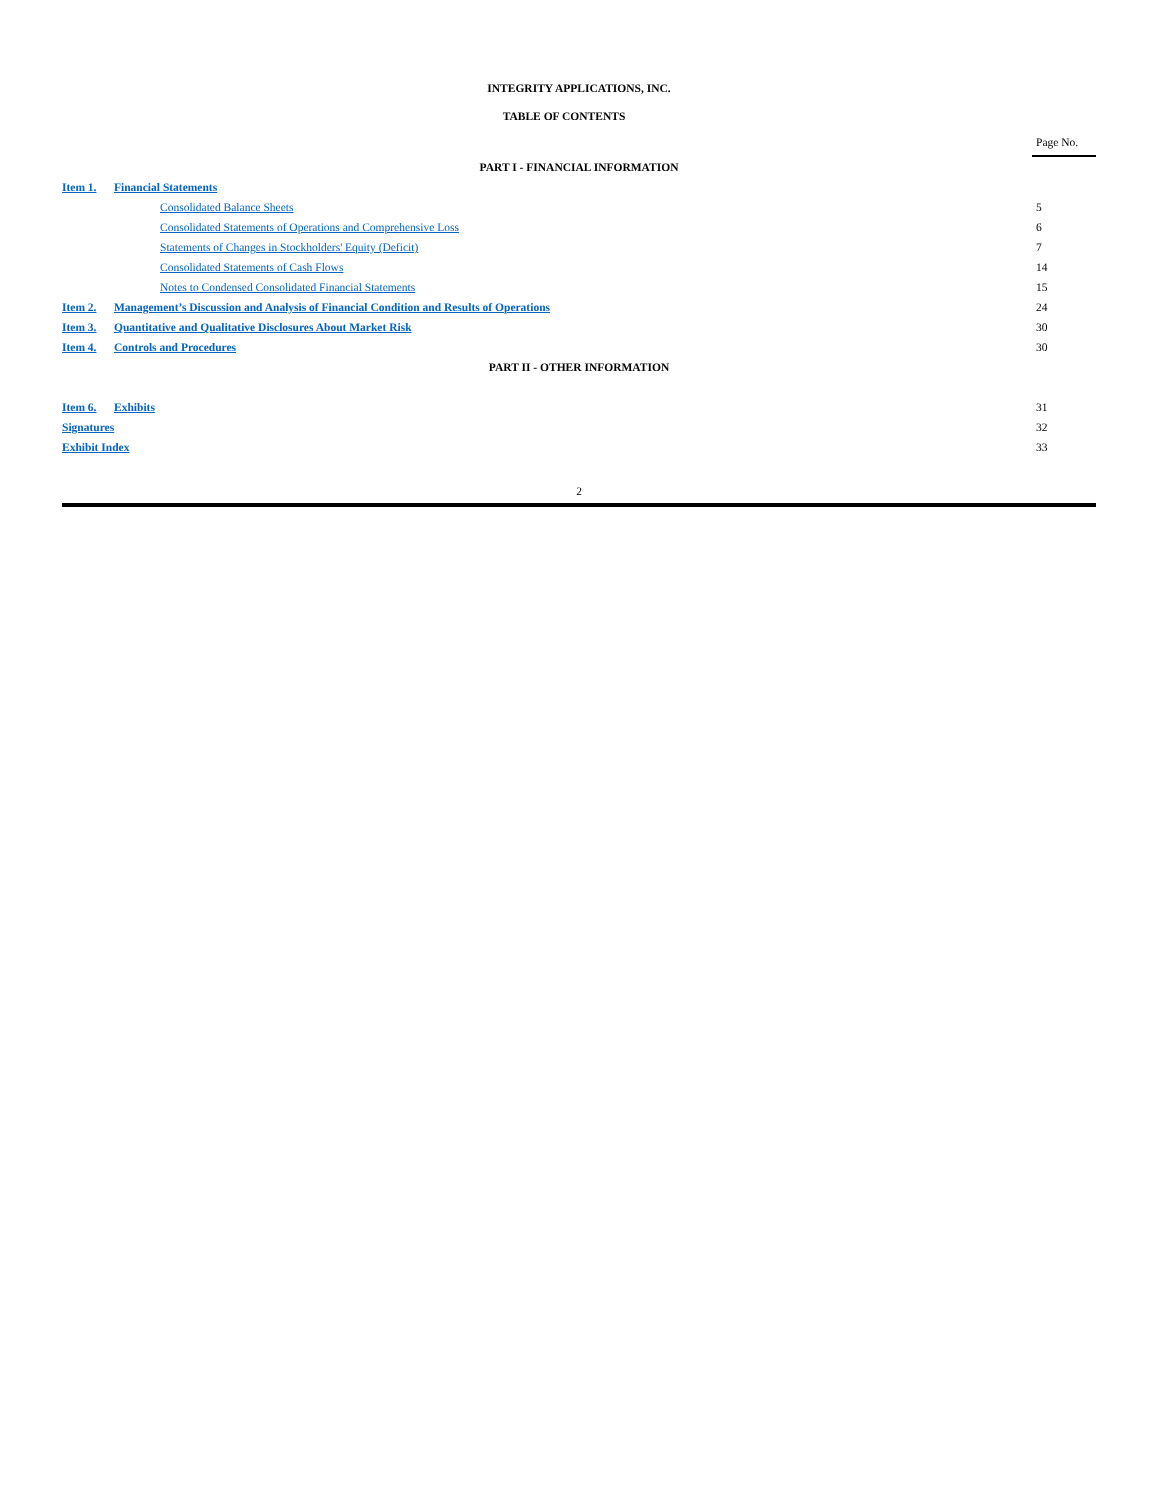INTEGRITY APPLICATIONS, INC.
TABLE OF CONTENTS
| | | | Page No. |
| PART I - FINANCIAL INFORMATION | | | |
| Item 1. | Financial Statements | | |
| | | Consolidated Balance Sheets | 5 |
| | | Consolidated Statements of Operations and Comprehensive Loss | 6 |
| | | Statements of Changes in Stockholders' Equity (Deficit) | 7 |
| | | Consolidated Statements of Cash Flows | 14 |
| | | Notes to Condensed Consolidated Financial Statements | 15 |
| Item 2. | Management’s Discussion and Analysis of Financial Condition and Results of Operations | | 24 |
| Item 3. | Quantitative and Qualitative Disclosures About Market Risk | | 30 |
| Item 4. | Controls and Procedures | | 30 |
| PART II - OTHER INFORMATION | | | |
| Item 6. | Exhibits | | 31 |
| Signatures | | | 32 |
| Exhibit Index | | | 33 |
2